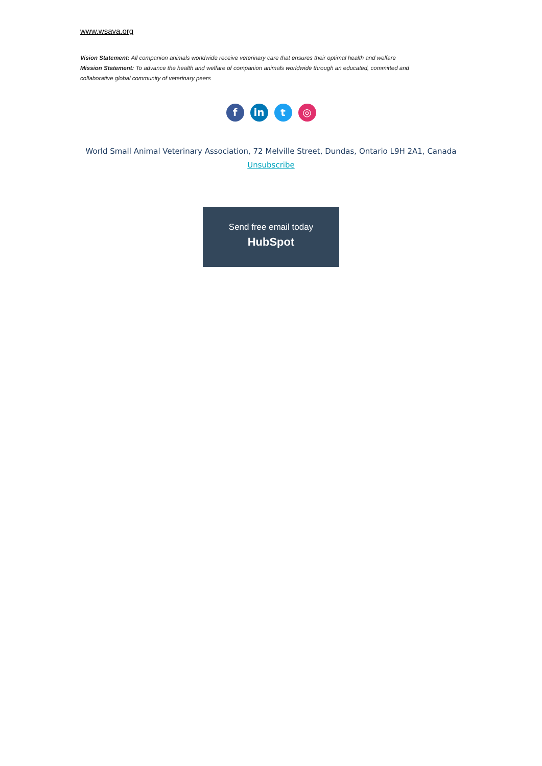www.wsava.org
Vision Statement: All companion animals worldwide receive veterinary care that ensures their optimal health and welfare
Mission Statement: To advance the health and welfare of companion animals worldwide through an educated, committed and collaborative global community of veterinary peers
fin t ◎
World Small Animal Veterinary Association, 72 Melville Street, Dundas, Ontario L9H 2A1, Canada
Unsubscribe
Send free email today
HubSpot